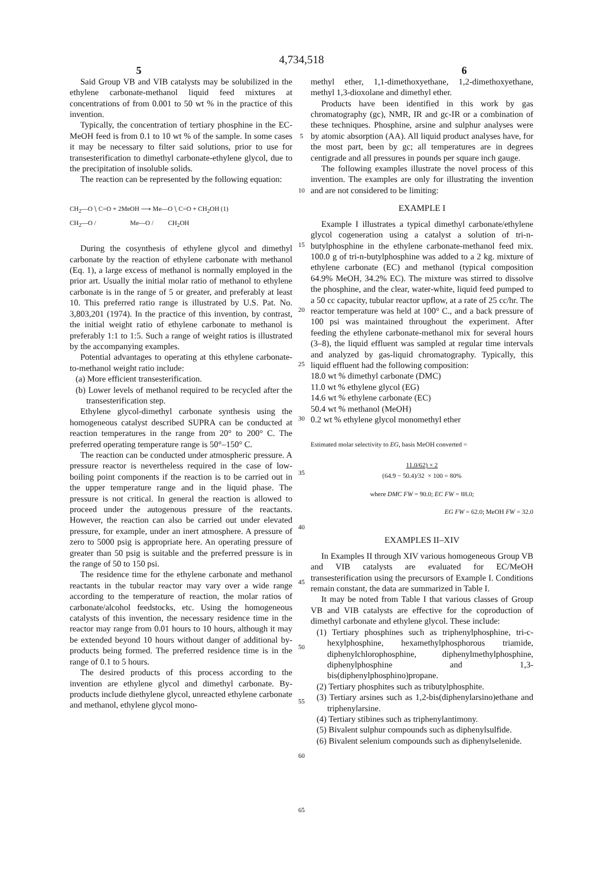4,734,518
5 6
Said Group VB and VIB catalysts may be solubilized in the ethylene carbonate-methanol liquid feed mixtures at concentrations of from 0.001 to 50 wt % in the practice of this invention.
Typically, the concentration of tertiary phosphine in the EC-MeOH feed is from 0.1 to 10 wt % of the sample. In some cases it may be necessary to filter said solutions, prior to use for transesterification to dimethyl carbonate-ethylene glycol, due to the precipitation of insoluble solids.
The reaction can be represented by the following equation:
CH<sub>2</sub>—O ⧵ C=O + 2MeOH ⟶ Me—O ⧵ C=O + CH<sub>2</sub>OH (1)
CH<sub>2</sub>—O / Me—O / CH<sub>2</sub>OH
During the cosynthesis of ethylene glycol and dimethyl carbonate by the reaction of ethylene carbonate with methanol (Eq. 1), a large excess of methanol is normally employed in the prior art. Usually the initial molar ratio of methanol to ethylene carbonate is in the range of 5 or greater, and preferably at least 10. This preferred ratio range is illustrated by U.S. Pat. No. 3,803,201 (1974). In the practice of this invention, by contrast, the initial weight ratio of ethylene carbonate to methanol is preferably 1:1 to 1:5. Such a range of weight ratios is illustrated by the accompanying examples.
Potential advantages to operating at this ethylene carbonate-to-methanol weight ratio include:
(a) More efficient transesterification.
(b) Lower levels of methanol required to be recycled after the transesterification step.
Ethylene glycol-dimethyl carbonate synthesis using the homogeneous catalyst described SUPRA can be conducted at reaction temperatures in the range from 20° to 200° C. The preferred operating temperature range is 50°–150° C.
The reaction can be conducted under atmospheric pressure. A pressure reactor is nevertheless required in the case of low-boiling point components if the reaction is to be carried out in the upper temperature range and in the liquid phase. The pressure is not critical. In general the reaction is allowed to proceed under the autogenous pressure of the reactants. However, the reaction can also be carried out under elevated pressure, for example, under an inert atmosphere. A pressure of zero to 5000 psig is appropriate here. An operating pressure of greater than 50 psig is suitable and the preferred pressure is in the range of 50 to 150 psi.
The residence time for the ethylene carbonate and methanol reactants in the tubular reactor may vary over a wide range according to the temperature of reaction, the molar ratios of carbonate/alcohol feedstocks, etc. Using the homogeneous catalysts of this invention, the necessary residence time in the reactor may range from 0.01 hours to 10 hours, although it may be extended beyond 10 hours without danger of additional by-products being formed. The preferred residence time is in the range of 0.1 to 5 hours.
The desired products of this process according to the invention are ethylene glycol and dimethyl carbonate. By-products include diethylene glycol, unreacted ethylene carbonate and methanol, ethylene glycol mono-
5
10
15
20
25
30
35
40
45
50
55
60
65
methyl ether, 1,1-dimethoxyethane, 1,2-dimethoxyethane, methyl 1,3-dioxolane and dimethyl ether.
Products have been identified in this work by gas chromatography (gc), NMR, IR and gc-IR or a combination of these techniques. Phosphine, arsine and sulphur analyses were by atomic absorption (AA). All liquid product analyses have, for the most part, been by gc; all temperatures are in degrees centigrade and all pressures in pounds per square inch gauge.
The following examples illustrate the novel process of this invention. The examples are only for illustrating the invention and are not considered to be limiting:
EXAMPLE I
Example I illustrates a typical dimethyl carbonate/ethylene glycol cogeneration using a catalyst a solution of tri-n-butylphosphine in the ethylene carbonate-methanol feed mix. 100.0 g of tri-n-butylphosphine was added to a 2 kg. mixture of ethylene carbonate (EC) and methanol (typical composition 64.9% MeOH, 34.2% EC). The mixture was stirred to dissolve the phosphine, and the clear, water-white, liquid feed pumped to a 50 cc capacity, tubular reactor upflow, at a rate of 25 cc/hr. The reactor temperature was held at 100° C., and a back pressure of 100 psi was maintained throughout the experiment. After feeding the ethylene carbonate-methanol mix for several hours (3–8), the liquid effluent was sampled at regular time intervals and analyzed by gas-liquid chromatography. Typically, this liquid effluent had the following composition:
18.0 wt % dimethyl carbonate (DMC)
11.0 wt % ethylene glycol (EG)
14.6 wt % ethylene carbonate (EC)
50.4 wt % methanol (MeOH)
0.2 wt % ethylene glycol monomethyl ether
Estimated molar selectivity to EG, basis MeOH converted =
11.0/62) × 2
(64.9 − 50.4)/32 × 100 = 80%
where DMC FW = 90.0; EC FW = 88.0;
EG FW = 62.0; MeOH FW = 32.0
EXAMPLES II–XIV
In Examples II through XIV various homogeneous Group VB and VIB catalysts are evaluated for EC/MeOH transesterification using the precursors of Example I. Conditions remain constant, the data are summarized in Table I.
It may be noted from Table I that various classes of Group VB and VIB catalysts are effective for the coproduction of dimethyl carbonate and ethylene glycol. These include:
(1) Tertiary phosphines such as triphenylphosphine, tri-c-hexylphosphine, hexamethylphosphorous triamide, diphenylchlorophosphine, diphenylmethylphosphine, diphenylphosphine and 1,3-bis(diphenylphosphino)propane.
(2) Tertiary phosphites such as tributylphosphite.
(3) Tertiary arsines such as 1,2-bis(diphenylarsino)ethane and triphenylarsine.
(4) Tertiary stibines such as triphenylantimony.
(5) Bivalent sulphur compounds such as diphenylsulfide.
(6) Bivalent selenium compounds such as diphenylselenide.